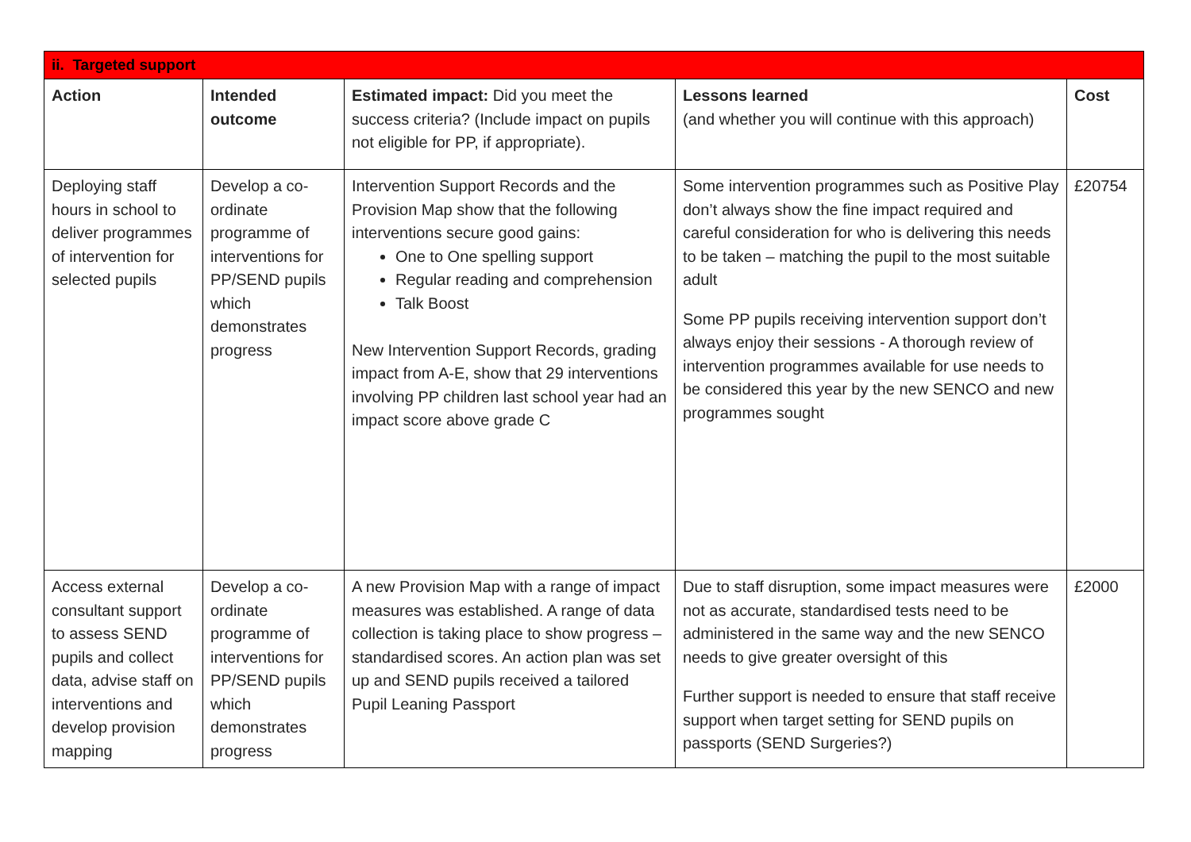| ii. Targeted support | | | | |
| Action | Intended outcome | Estimated impact: Did you meet the success criteria? (Include impact on pupils not eligible for PP, if appropriate). | Lessons learned (and whether you will continue with this approach) | Cost |
| Deploying staff hours in school to deliver programmes of intervention for selected pupils | Develop a co-ordinate programme of interventions for PP/SEND pupils which demonstrates progress | Intervention Support Records and the Provision Map show that the following interventions secure good gains: One to One spelling support Regular reading and comprehension Talk Boost New Intervention Support Records, grading impact from A-E, show that 29 interventions involving PP children last school year had an impact score above grade C | Some intervention programmes such as Positive Play don’t always show the fine impact required and careful consideration for who is delivering this needs to be taken – matching the pupil to the most suitable adult Some PP pupils receiving intervention support don’t always enjoy their sessions - A thorough review of intervention programmes available for use needs to be considered this year by the new SENCO and new programmes sought | £20754 |
| Access external consultant support to assess SEND pupils and collect data, advise staff on interventions and develop provision mapping | Develop a co-ordinate programme of interventions for PP/SEND pupils which demonstrates progress | A new Provision Map with a range of impact measures was established. A range of data collection is taking place to show progress – standardised scores. An action plan was set up and SEND pupils received a tailored Pupil Leaning Passport | Due to staff disruption, some impact measures were not as accurate, standardised tests need to be administered in the same way and the new SENCO needs to give greater oversight of this Further support is needed to ensure that staff receive support when target setting for SEND pupils on passports (SEND Surgeries?) | £2000 |